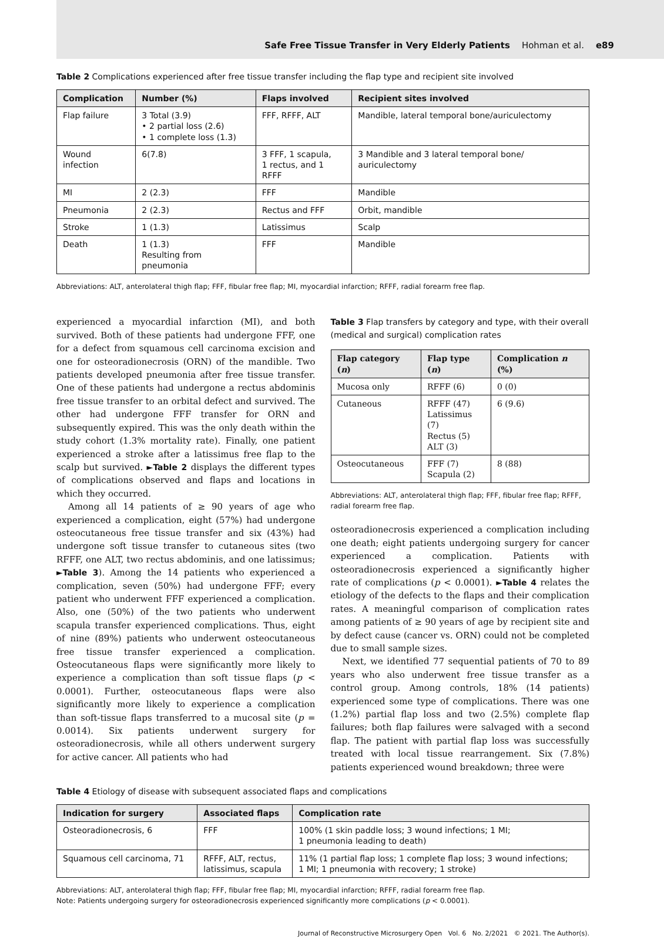Safe Free Tissue Transfer in Very Elderly Patients Hohman et al. e89
Table 2 Complications experienced after free tissue transfer including the flap type and recipient site involved
| Complication | Number (%) | Flaps involved | Recipient sites involved |
| --- | --- | --- | --- |
| Flap failure | 3 Total (3.9) • 2 partial loss (2.6) • 1 complete loss (1.3) | FFF, RFFF, ALT | Mandible, lateral temporal bone/auriculectomy |
| Wound infection | 6(7.8) | 3 FFF, 1 scapula, 1 rectus, and 1 RFFF | 3 Mandible and 3 lateral temporal bone/ auriculectomy |
| MI | 2 (2.3) | FFF | Mandible |
| Pneumonia | 2 (2.3) | Rectus and FFF | Orbit, mandible |
| Stroke | 1 (1.3) | Latissimus | Scalp |
| Death | 1 (1.3) Resulting from pneumonia | FFF | Mandible |
Abbreviations: ALT, anterolateral thigh flap; FFF, fibular free flap; MI, myocardial infarction; RFFF, radial forearm free flap.
experienced a myocardial infarction (MI), and both survived. Both of these patients had undergone FFF, one for a defect from squamous cell carcinoma excision and one for osteoradionecrosis (ORN) of the mandible. Two patients developed pneumonia after free tissue transfer. One of these patients had undergone a rectus abdominis free tissue transfer to an orbital defect and survived. The other had undergone FFF transfer for ORN and subsequently expired. This was the only death within the study cohort (1.3% mortality rate). Finally, one patient experienced a stroke after a latissimus free flap to the scalp but survived. ►Table 2 displays the different types of complications observed and flaps and locations in which they occurred.
Among all 14 patients of ≥ 90 years of age who experienced a complication, eight (57%) had undergone osteocutaneous free tissue transfer and six (43%) had undergone soft tissue transfer to cutaneous sites (two RFFF, one ALT, two rectus abdominis, and one latissimus; ►Table 3). Among the 14 patients who experienced a complication, seven (50%) had undergone FFF; every patient who underwent FFF experienced a complication. Also, one (50%) of the two patients who underwent scapula transfer experienced complications. Thus, eight of nine (89%) patients who underwent osteocutaneous free tissue transfer experienced a complication. Osteocutaneous flaps were significantly more likely to experience a complication than soft tissue flaps (p < 0.0001). Further, osteocutaneous flaps were also significantly more likely to experience a complication than soft-tissue flaps transferred to a mucosal site (p = 0.0014). Six patients underwent surgery for osteoradionecrosis, while all others underwent surgery for active cancer. All patients who had
Table 3 Flap transfers by category and type, with their overall (medical and surgical) complication rates
| Flap category ( n ) | Flap type ( n ) | Complication n (%) |
| --- | --- | --- |
| Mucosa only | RFFF (6) | 0 (0) |
| Cutaneous | RFFF (47) Latissimus (7) Rectus (5) ALT (3) | 6 (9.6) |
| Osteocutaneous | FFF (7) Scapula (2) | 8 (88) |
Abbreviations: ALT, anterolateral thigh flap; FFF, fibular free flap; RFFF, radial forearm free flap.
osteoradionecrosis experienced a complication including one death; eight patients undergoing surgery for cancer experienced a complication. Patients with osteoradionecrosis experienced a significantly higher rate of complications (p < 0.0001). ►Table 4 relates the etiology of the defects to the flaps and their complication rates. A meaningful comparison of complication rates among patients of ≥ 90 years of age by recipient site and by defect cause (cancer vs. ORN) could not be completed due to small sample sizes.
Next, we identified 77 sequential patients of 70 to 89 years who also underwent free tissue transfer as a control group. Among controls, 18% (14 patients) experienced some type of complications. There was one (1.2%) partial flap loss and two (2.5%) complete flap failures; both flap failures were salvaged with a second flap. The patient with partial flap loss was successfully treated with local tissue rearrangement. Six (7.8%) patients experienced wound breakdown; three were
Table 4 Etiology of disease with subsequent associated flaps and complications
| Indication for surgery | Associated flaps | Complication rate |
| --- | --- | --- |
| Osteoradionecrosis, 6 | FFF | 100% (1 skin paddle loss; 3 wound infections; 1 MI; 1 pneumonia leading to death) |
| Squamous cell carcinoma, 71 | RFFF, ALT, rectus, latissimus, scapula | 11% (1 partial flap loss; 1 complete flap loss; 3 wound infections; 1 MI; 1 pneumonia with recovery; 1 stroke) |
Abbreviations: ALT, anterolateral thigh flap; FFF, fibular free flap; MI, myocardial infarction; RFFF, radial forearm free flap.
Note: Patients undergoing surgery for osteoradionecrosis experienced significantly more complications (p < 0.0001).
Journal of Reconstructive Microsurgery Open Vol. 6 No. 2/2021 © 2021. The Author(s).